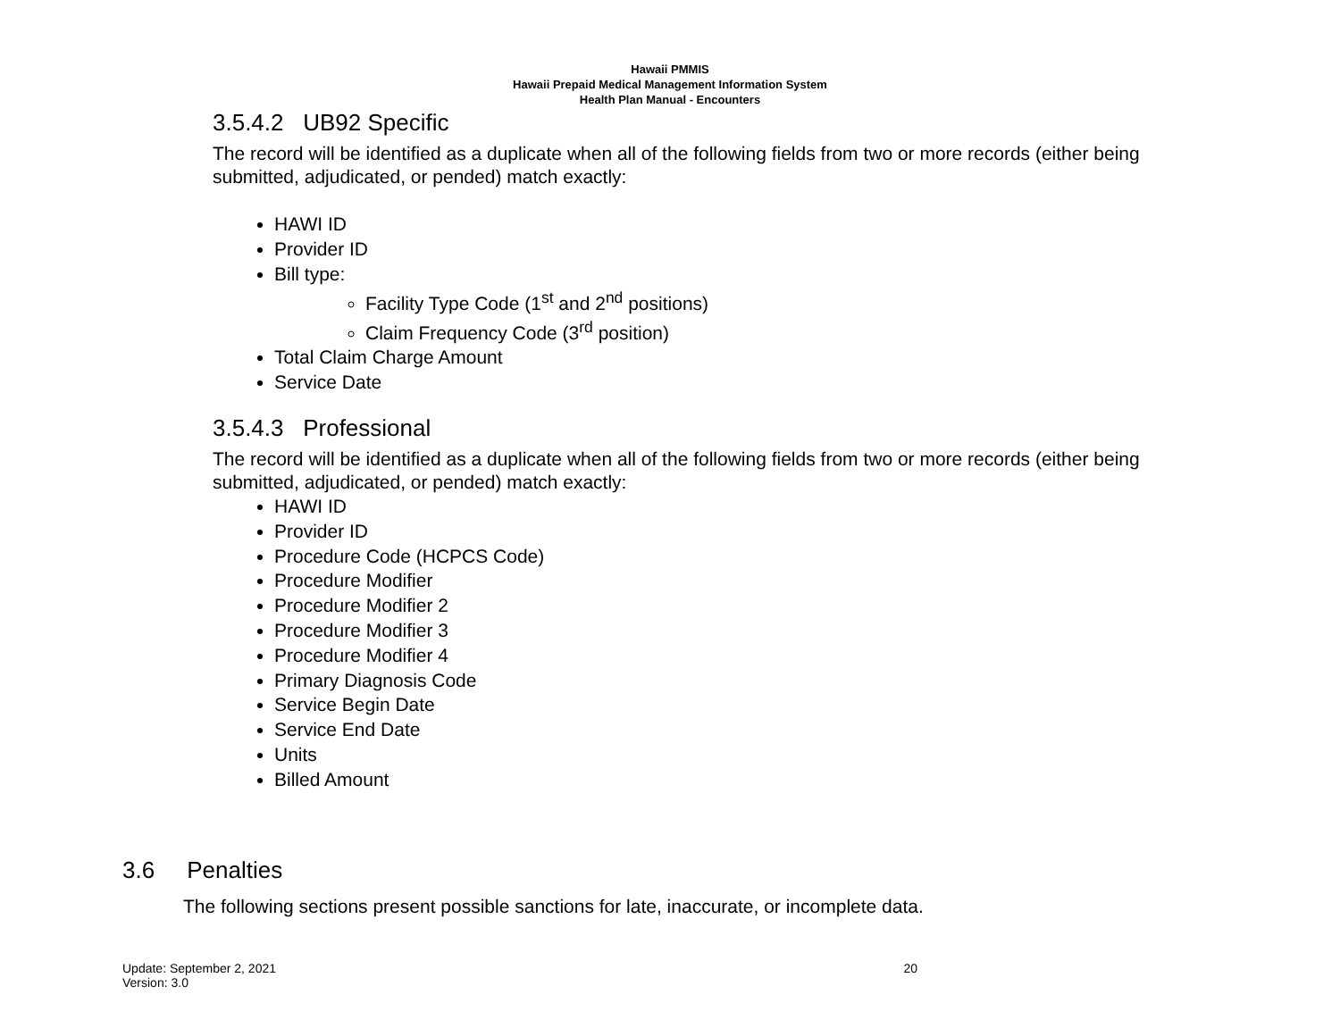Hawaii PMMIS
Hawaii Prepaid Medical Management Information System
Health Plan Manual - Encounters
3.5.4.2 UB92 Specific
The record will be identified as a duplicate when all of the following fields from two or more records (either being submitted, adjudicated, or pended) match exactly:
HAWI ID
Provider ID
Bill type:
Facility Type Code (1<sup>st</sup> and 2<sup>nd</sup> positions)
Claim Frequency Code (3<sup>rd</sup> position)
Total Claim Charge Amount
Service Date
3.5.4.3 Professional
The record will be identified as a duplicate when all of the following fields from two or more records (either being submitted, adjudicated, or pended) match exactly:
HAWI ID
Provider ID
Procedure Code (HCPCS Code)
Procedure Modifier
Procedure Modifier 2
Procedure Modifier 3
Procedure Modifier 4
Primary Diagnosis Code
Service Begin Date
Service End Date
Units
Billed Amount
3.6 Penalties
The following sections present possible sanctions for late, inaccurate, or incomplete data.
Update: September 2, 2021
Version: 3.0
20